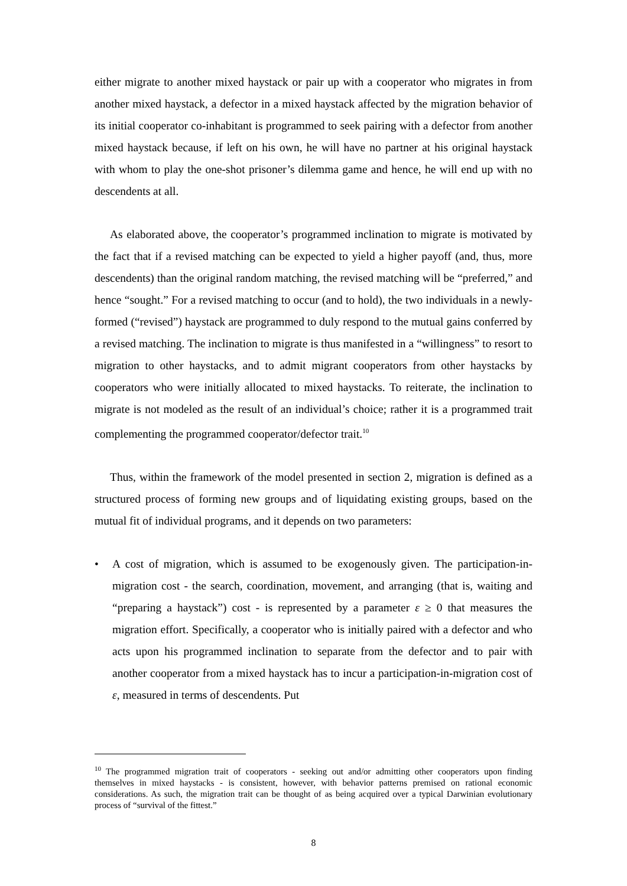either migrate to another mixed haystack or pair up with a cooperator who migrates in from another mixed haystack, a defector in a mixed haystack affected by the migration behavior of its initial cooperator co-inhabitant is programmed to seek pairing with a defector from another mixed haystack because, if left on his own, he will have no partner at his original haystack with whom to play the one-shot prisoner’s dilemma game and hence, he will end up with no descendents at all.
As elaborated above, the cooperator’s programmed inclination to migrate is motivated by the fact that if a revised matching can be expected to yield a higher payoff (and, thus, more descendents) than the original random matching, the revised matching will be “preferred,” and hence “sought.” For a revised matching to occur (and to hold), the two individuals in a newly-formed (“revised”) haystack are programmed to duly respond to the mutual gains conferred by a revised matching. The inclination to migrate is thus manifested in a “willingness” to resort to migration to other haystacks, and to admit migrant cooperators from other haystacks by cooperators who were initially allocated to mixed haystacks. To reiterate, the inclination to migrate is not modeled as the result of an individual’s choice; rather it is a programmed trait complementing the programmed cooperator/defector trait.<sup>10</sup>
Thus, within the framework of the model presented in section 2, migration is defined as a structured process of forming new groups and of liquidating existing groups, based on the mutual fit of individual programs, and it depends on two parameters:
• A cost of migration, which is assumed to be exogenously given. The participation-in-migration cost - the search, coordination, movement, and arranging (that is, waiting and “preparing a haystack”) cost - is represented by a parameter ε ≥ 0 that measures the migration effort. Specifically, a cooperator who is initially paired with a defector and who acts upon his programmed inclination to separate from the defector and to pair with another cooperator from a mixed haystack has to incur a participation-in-migration cost of ε, measured in terms of descendents. Put
<sup>10</sup> The programmed migration trait of cooperators - seeking out and/or admitting other cooperators upon finding themselves in mixed haystacks - is consistent, however, with behavior patterns premised on rational economic considerations. As such, the migration trait can be thought of as being acquired over a typical Darwinian evolutionary process of “survival of the fittest.”
8